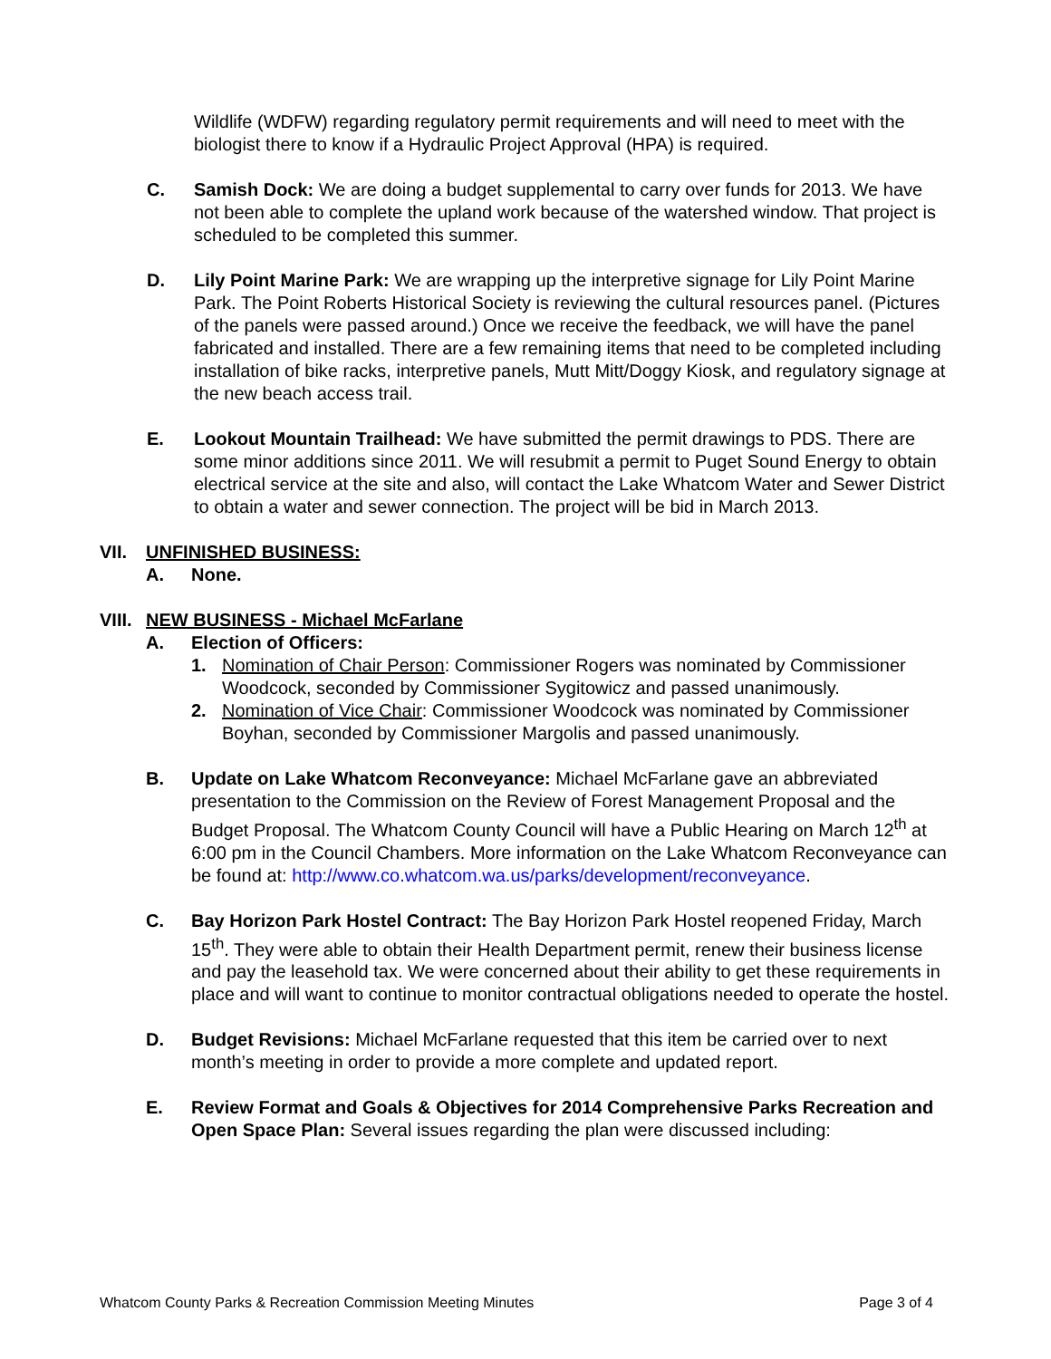Wildlife (WDFW) regarding regulatory permit requirements and will need to meet with the biologist there to know if a Hydraulic Project Approval (HPA) is required.
C. Samish Dock: We are doing a budget supplemental to carry over funds for 2013. We have not been able to complete the upland work because of the watershed window. That project is scheduled to be completed this summer.
D. Lily Point Marine Park: We are wrapping up the interpretive signage for Lily Point Marine Park. The Point Roberts Historical Society is reviewing the cultural resources panel. (Pictures of the panels were passed around.) Once we receive the feedback, we will have the panel fabricated and installed. There are a few remaining items that need to be completed including installation of bike racks, interpretive panels, Mutt Mitt/Doggy Kiosk, and regulatory signage at the new beach access trail.
E. Lookout Mountain Trailhead: We have submitted the permit drawings to PDS. There are some minor additions since 2011. We will resubmit a permit to Puget Sound Energy to obtain electrical service at the site and also, will contact the Lake Whatcom Water and Sewer District to obtain a water and sewer connection. The project will be bid in March 2013.
VII. UNFINISHED BUSINESS:
A. None.
VIII. NEW BUSINESS - Michael McFarlane
A. Election of Officers:
1. Nomination of Chair Person: Commissioner Rogers was nominated by Commissioner Woodcock, seconded by Commissioner Sygitowicz and passed unanimously.
2. Nomination of Vice Chair: Commissioner Woodcock was nominated by Commissioner Boyhan, seconded by Commissioner Margolis and passed unanimously.
B. Update on Lake Whatcom Reconveyance: Michael McFarlane gave an abbreviated presentation to the Commission on the Review of Forest Management Proposal and the Budget Proposal. The Whatcom County Council will have a Public Hearing on March 12<sup>th</sup> at 6:00 pm in the Council Chambers. More information on the Lake Whatcom Reconveyance can be found at: http://www.co.whatcom.wa.us/parks/development/reconveyance.
C. Bay Horizon Park Hostel Contract: The Bay Horizon Park Hostel reopened Friday, March 15<sup>th</sup>. They were able to obtain their Health Department permit, renew their business license and pay the leasehold tax. We were concerned about their ability to get these requirements in place and will want to continue to monitor contractual obligations needed to operate the hostel.
D. Budget Revisions: Michael McFarlane requested that this item be carried over to next month’s meeting in order to provide a more complete and updated report.
E. Review Format and Goals & Objectives for 2014 Comprehensive Parks Recreation and Open Space Plan: Several issues regarding the plan were discussed including:
Whatcom County Parks & Recreation Commission Meeting Minutes Page 3 of 4